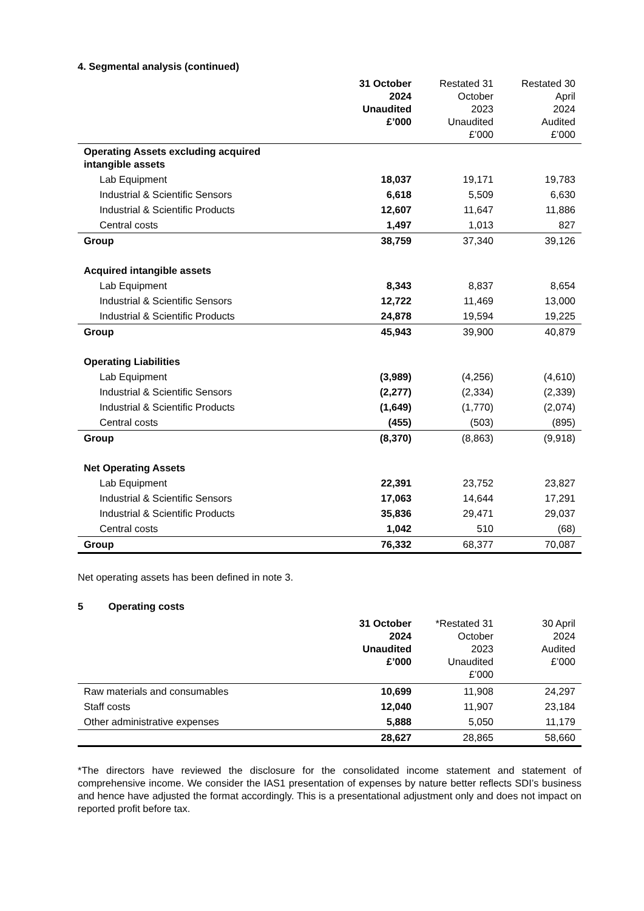4. Segmental analysis (continued)
| | 31 October 2024 Unaudited £’000 | Restated 31 October 2023 Unaudited £’000 | Restated 30 April 2024 Audited £’000 |
| --- | --- | --- | --- |
| Operating Assets excluding acquired intangible assets | | | |
| Lab Equipment | 18,037 | 19,171 | 19,783 |
| Industrial & Scientific Sensors | 6,618 | 5,509 | 6,630 |
| Industrial & Scientific Products | 12,607 | 11,647 | 11,886 |
| Central costs | 1,497 | 1,013 | 827 |
| Group | 38,759 | 37,340 | 39,126 |
| Acquired intangible assets | | | |
| Lab Equipment | 8,343 | 8,837 | 8,654 |
| Industrial & Scientific Sensors | 12,722 | 11,469 | 13,000 |
| Industrial & Scientific Products | 24,878 | 19,594 | 19,225 |
| Group | 45,943 | 39,900 | 40,879 |
| Operating Liabilities | | | |
| Lab Equipment | (3,989) | (4,256) | (4,610) |
| Industrial & Scientific Sensors | (2,277) | (2,334) | (2,339) |
| Industrial & Scientific Products | (1,649) | (1,770) | (2,074) |
| Central costs | (455) | (503) | (895) |
| Group | (8,370) | (8,863) | (9,918) |
| Net Operating Assets | | | |
| Lab Equipment | 22,391 | 23,752 | 23,827 |
| Industrial & Scientific Sensors | 17,063 | 14,644 | 17,291 |
| Industrial & Scientific Products | 35,836 | 29,471 | 29,037 |
| Central costs | 1,042 | 510 | (68) |
| Group | 76,332 | 68,377 | 70,087 |
Net operating assets has been defined in note 3.
5 Operating costs
| | 31 October 2024 Unaudited £’000 | *Restated 31 October 2023 Unaudited £’000 | 30 April 2024 Audited £’000 |
| --- | --- | --- | --- |
| Raw materials and consumables | 10,699 | 11,908 | 24,297 |
| Staff costs | 12,040 | 11,907 | 23,184 |
| Other administrative expenses | 5,888 | 5,050 | 11,179 |
| | 28,627 | 28,865 | 58,660 |
*The directors have reviewed the disclosure for the consolidated income statement and statement of comprehensive income. We consider the IAS1 presentation of expenses by nature better reflects SDI’s business and hence have adjusted the format accordingly. This is a presentational adjustment only and does not impact on reported profit before tax.